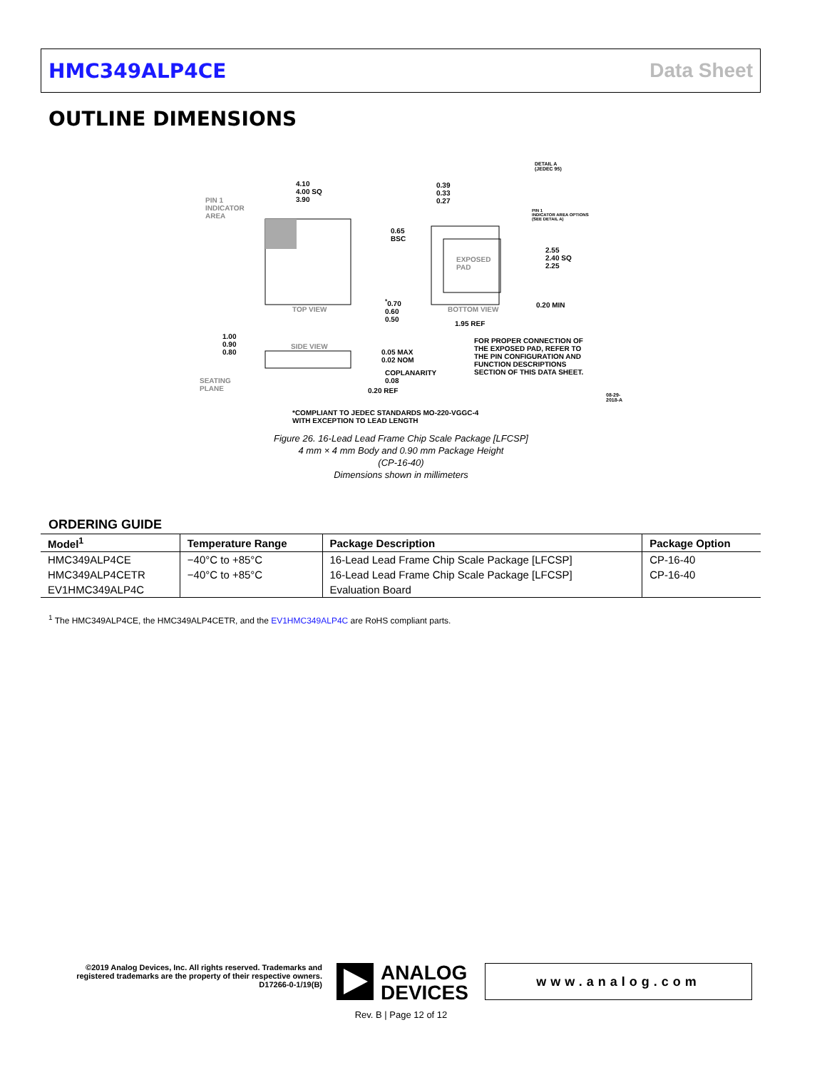HMC349ALP4CE Data Sheet
OUTLINE DIMENSIONS
4.10
4.00 SQ
3.90
PIN 1
INDICATOR
AREA
TOP VIEW
0.39
0.33
0.27
DETAIL A
(JEDEC 95)
PIN 1
INDICATOR AREA OPTIONS
(SEE DETAIL A)
0.65
BSC
EXPOSED
PAD
2.55
2.40 SQ
2.25
0.20 MIN
<sup>*</sup> 0.70
0.60
0.50
BOTTOM VIEW
1.95 REF
1.00
0.90
0.80
SIDE VIEW
0.05 MAX
0.02 NOM
COPLANARITY
0.08
0.20 REF
SEATING
PLANE
FOR PROPER CONNECTION OF
THE EXPOSED PAD, REFER TO
THE PIN CONFIGURATION AND
FUNCTION DESCRIPTIONS
SECTION OF THIS DATA SHEET.
*COMPLIANT TO JEDEC STANDARDS MO-220-VGGC-4
WITH EXCEPTION TO LEAD LENGTH
08-29-2018-A
Figure 26. 16-Lead Lead Frame Chip Scale Package [LFCSP]
4 mm × 4 mm Body and 0.90 mm Package Height
(CP-16-40)
Dimensions shown in millimeters
ORDERING GUIDE
| Model<sup>1</sup> | Temperature Range | Package Description | Package Option |
| --- | --- | --- | --- |
| HMC349ALP4CE | −40°C to +85°C | 16-Lead Lead Frame Chip Scale Package [LFCSP] | CP-16-40 |
| HMC349ALP4CETR | −40°C to +85°C | 16-Lead Lead Frame Chip Scale Package [LFCSP] | CP-16-40 |
| EV1HMC349ALP4C | | Evaluation Board | |
<sup>1</sup> The HMC349ALP4CE, the HMC349ALP4CETR, and the EV1HMC349ALP4C are RoHS compliant parts.
©2019 Analog Devices, Inc. All rights reserved. Trademarks and registered trademarks are the property of their respective owners.
D17266-0-1/19(B)
ANALOG
DEVICES
www.analog.com
Rev. B | Page 12 of 12